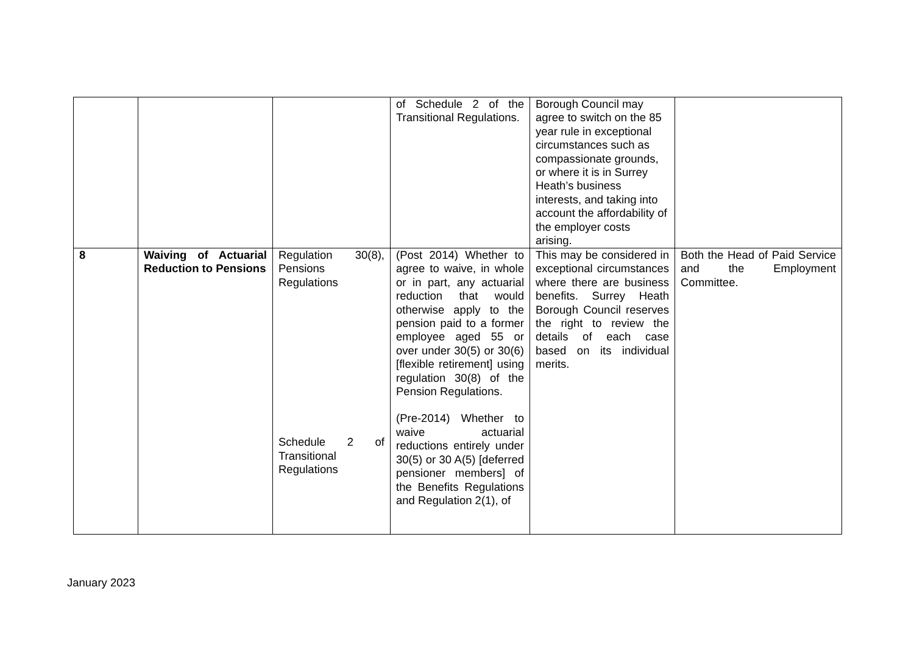| | | | of Schedule 2 of the Transitional Regulations. | Borough Council may agree to switch on the 85 year rule in exceptional circumstances such as compassionate grounds, or where it is in Surrey Heath’s business interests, and taking into account the affordability of the employer costs arising. | |
| 8 | Waiving of Actuarial Reduction to Pensions | Regulation 30(8), Pensions Regulations Schedule 2 of Transitional Regulations | (Post 2014) Whether to agree to waive, in whole or in part, any actuarial reduction that would otherwise apply to the pension paid to a former employee aged 55 or over under 30(5) or 30(6) [flexible retirement] using regulation 30(8) of the Pension Regulations. (Pre-2014) Whether to waive actuarial reductions entirely under 30(5) or 30 A(5) [deferred pensioner members] of the Benefits Regulations and Regulation 2(1), of | This may be considered in exceptional circumstances where there are business benefits. Surrey Heath Borough Council reserves the right to review the details of each case based on its individual merits. | Both the Head of Paid Service and the Employment Committee. |
January 2023